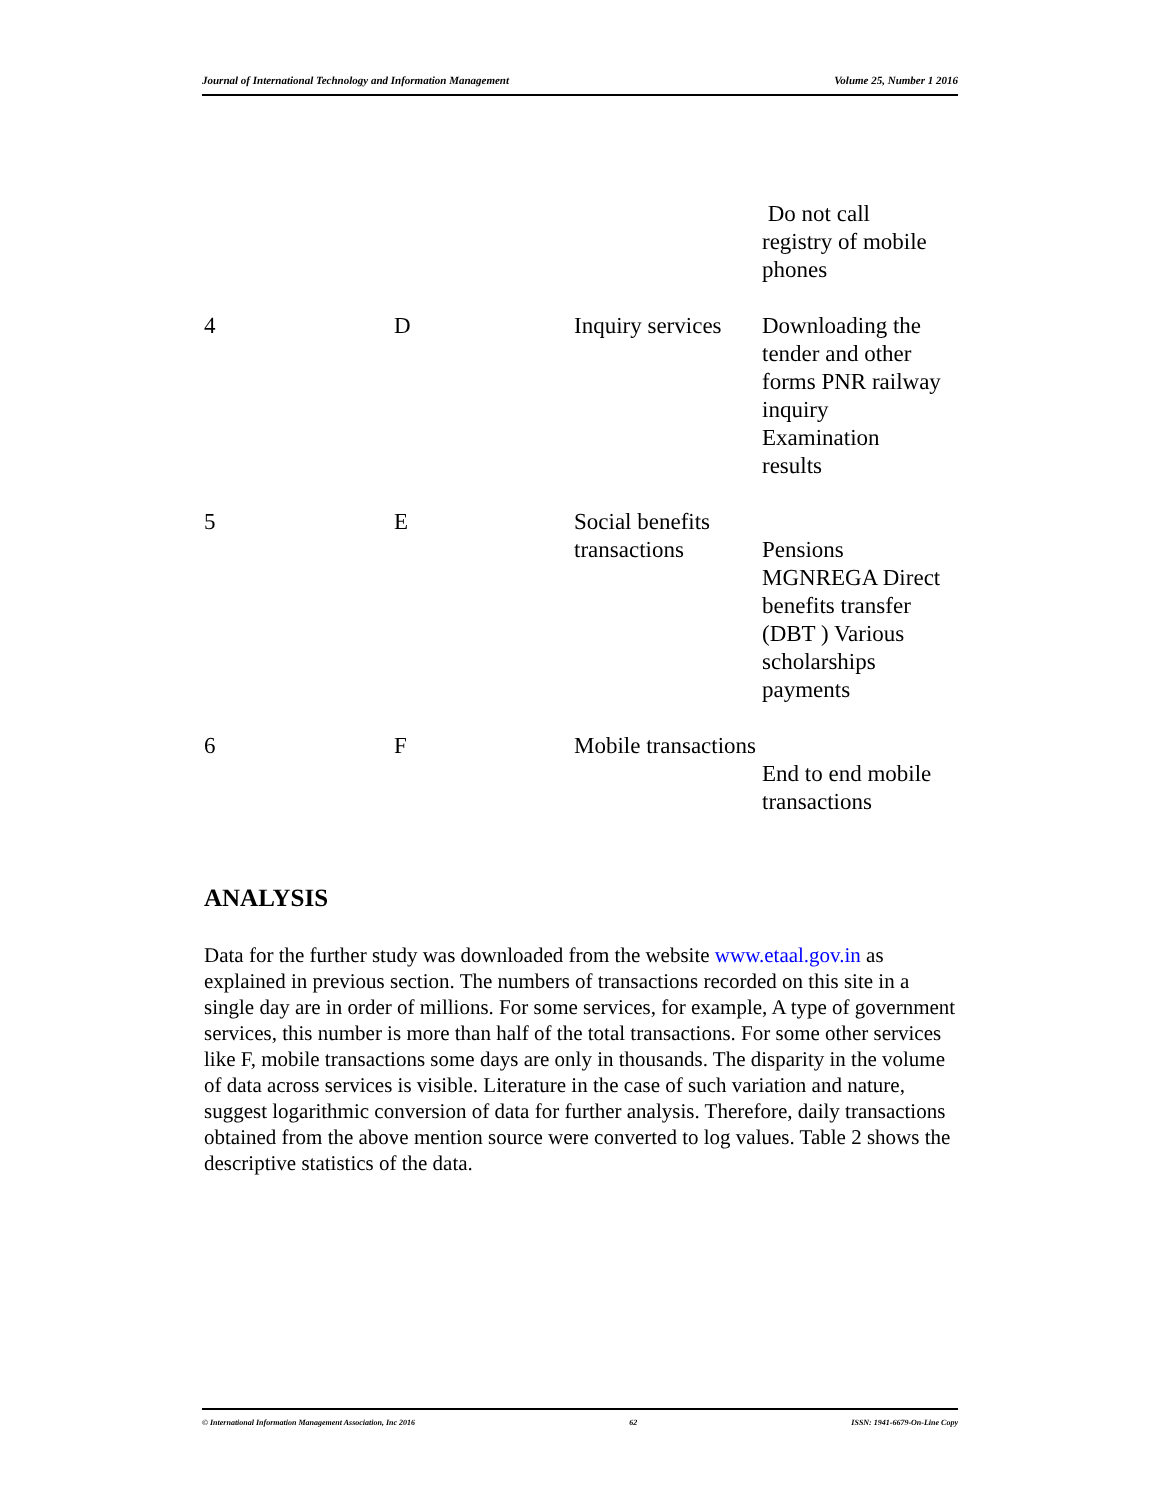Journal of International Technology and Information Management Volume 25, Number 1 2016
| | | | Do not call registry of mobile phones |
| 4 | D | Inquiry services | Downloading the tender and other forms PNR railway inquiry Examination results |
| 5 | E | Social benefits transactions | Pensions MGNREGA Direct benefits transfer (DBT ) Various scholarships payments |
| 6 | F | Mobile transactions | End to end mobile transactions |
ANALYSIS
Data for the further study was downloaded from the website www.etaal.gov.in as explained in previous section. The numbers of transactions recorded on this site in a single day are in order of millions. For some services, for example, A type of government services, this number is more than half of the total transactions. For some other services like F, mobile transactions some days are only in thousands. The disparity in the volume of data across services is visible. Literature in the case of such variation and nature, suggest logarithmic conversion of data for further analysis. Therefore, daily transactions obtained from the above mention source were converted to log values. Table 2 shows the descriptive statistics of the data.
© International Information Management Association, Inc 2016 62 ISSN: 1941-6679-On-Line Copy